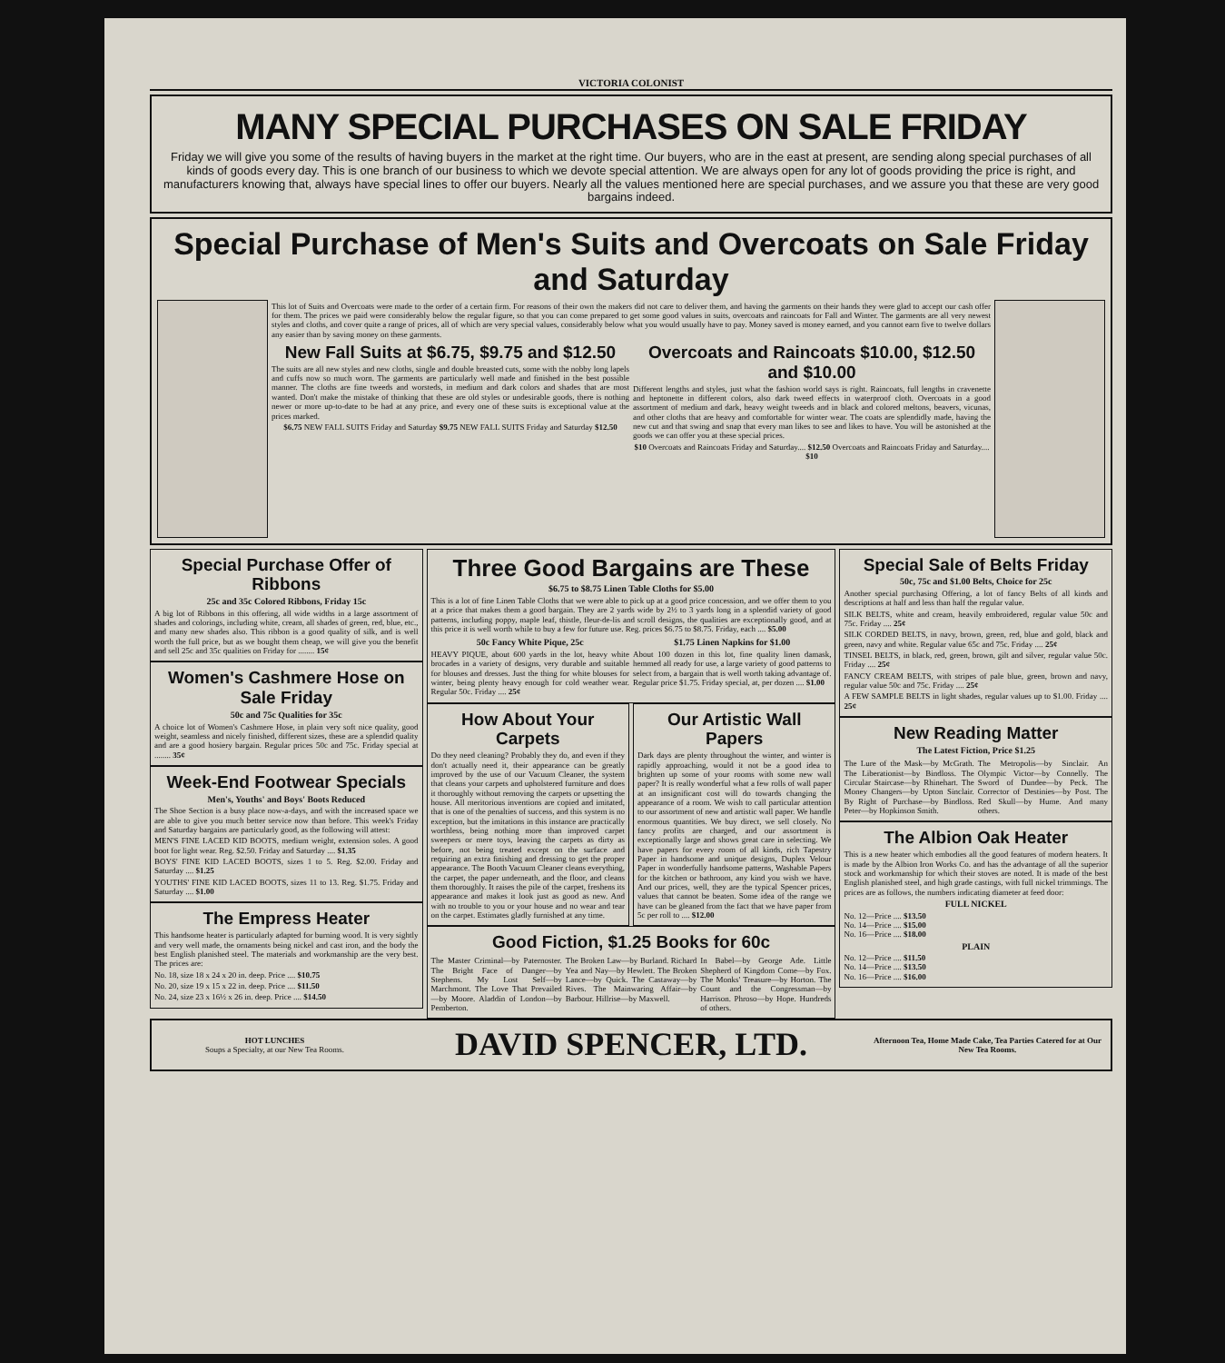VICTORIA COLONIST
MANY SPECIAL PURCHASES ON SALE FRIDAY
Friday we will give you some of the results of having buyers in the market at the right time. Our buyers, who are in the east at present, are sending along special purchases of all kinds of goods every day. This is one branch of our business to which we devote special attention. We are always open for any lot of goods providing the price is right, and manufacturers knowing that, always have special lines to offer our buyers. Nearly all the values mentioned here are special purchases, and we assure you that these are very good bargains indeed.
Special Purchase of Men's Suits and Overcoats on Sale Friday and Saturday
This lot of Suits and Overcoats were made to the order of a certain firm. For reasons of their own the makers did not care to deliver them, and having the garments on their hands they were glad to accept our cash offer for them. The prices we paid were considerably below the regular figure, so that you can come prepared to get some good values in suits, overcoats and raincoats for Fall and Winter. The garments are all very newest styles and cloths, and cover quite a range of prices, all of which are very special values, considerably below what you would usually have to pay. Money saved is money earned, and you cannot earn five to twelve dollars any easier than by saving money on these garments.
New Fall Suits at $6.75, $9.75 and $12.50
The suits are all new styles and new cloths, single and double breasted cuts, some with the nobby long lapels and cuffs now so much worn. The garments are particularly well made and finished in the best possible manner. The cloths are fine tweeds and worsteds, in medium and dark colors and shades that are most wanted. Don't make the mistake of thinking that these are old styles or undesirable goods, there is nothing newer or more up-to-date to be had at any price, and every one of these suits is exceptional value at the prices marked.
$6.75 NEW FALL SUITS Friday and Saturday $9.75 NEW FALL SUITS Friday and Saturday $12.50
Overcoats and Raincoats $10.00, $12.50 and $10.00
Different lengths and styles, just what the fashion world says is right. Raincoats, full lengths in cravenette and heptonette in different colors, also dark tweed effects in waterproof cloth. Overcoats in a good assortment of medium and dark, heavy weight tweeds and in black and colored meltons, beavers, vicunas, and other cloths that are heavy and comfortable for winter wear. The coats are splendidly made, having the new cut and that swing and snap that every man likes to see and likes to have. You will be astonished at the goods we can offer you at these special prices.
$10 Overcoats and Raincoats Friday and Saturday.... $12.50 Overcoats and Raincoats Friday and Saturday.... $10
Special Purchase Offer of Ribbons
25c and 35c Colored Ribbons, Friday 15c
A big lot of Ribbons in this offering, all wide widths in a large assortment of shades and colorings, including white, cream, all shades of green, red, blue, etc., and many new shades also. This ribbon is a good quality of silk, and is well worth the full price, but as we bought them cheap, we will give you the benefit and sell 25c and 35c qualities on Friday for ........ 15¢
Women's Cashmere Hose on Sale Friday
50c and 75c Qualities for 35c
A choice lot of Women's Cashmere Hose, in plain very soft nice quality, good weight, seamless and nicely finished, different sizes, these are a splendid quality and are a good hosiery bargain. Regular prices 50c and 75c. Friday special at ........ 35¢
Week-End Footwear Specials
Men's, Youths' and Boys' Boots Reduced
The Shoe Section is a busy place now-a-days, and with the increased space we are able to give you much better service now than before. This week's Friday and Saturday bargains are particularly good, as the following will attest:
MEN'S FINE LACED KID BOOTS, medium weight, extension soles. A good boot for light wear. Reg. $2.50. Friday and Saturday .... $1.35
BOYS' FINE KID LACED BOOTS, sizes 1 to 5. Reg. $2.00. Friday and Saturday .... $1.25
YOUTHS' FINE KID LACED BOOTS, sizes 11 to 13. Reg. $1.75. Friday and Saturday .... $1.00
The Empress Heater
This handsome heater is particularly adapted for burning wood. It is very sightly and very well made, the ornaments being nickel and cast iron, and the body the best English planished steel. The materials and workmanship are the very best. The prices are:
No. 18, size 18 x 24 x 20 in. deep. Price .... $10.75
No. 20, size 19 x 15 x 22 in. deep. Price .... $11.50
No. 24, size 23 x 16½ x 26 in. deep. Price .... $14.50
Three Good Bargains are These
$6.75 to $8.75 Linen Table Cloths for $5.00
This is a lot of fine Linen Table Cloths that we were able to pick up at a good price concession, and we offer them to you at a price that makes them a good bargain. They are 2 yards wide by 2½ to 3 yards long in a splendid variety of good patterns, including poppy, maple leaf, thistle, fleur-de-lis and scroll designs, the qualities are exceptionally good, and at this price it is well worth while to buy a few for future use. Reg. prices $6.75 to $8.75. Friday, each .... $5.00
50c Fancy White Pique, 25c
HEAVY PIQUE, about 600 yards in the lot, heavy white brocades in a variety of designs, very durable and suitable for blouses and dresses. Just the thing for white blouses for winter, being plenty heavy enough for cold weather wear. Regular 50c. Friday .... 25¢
$1.75 Linen Napkins for $1.00
About 100 dozen in this lot, fine quality linen damask, hemmed all ready for use, a large variety of good patterns to select from, a bargain that is well worth taking advantage of. Regular price $1.75. Friday special, at, per dozen .... $1.00
How About Your Carpets
Do they need cleaning? Probably they do, and even if they don't actually need it, their appearance can be greatly improved by the use of our Vacuum Cleaner, the system that cleans your carpets and upholstered furniture and does it thoroughly without removing the carpets or upsetting the house. All meritorious inventions are copied and imitated, that is one of the penalties of success, and this system is no exception, but the imitations in this instance are practically worthless, being nothing more than improved carpet sweepers or mere toys, leaving the carpets as dirty as before, not being treated except on the surface and requiring an extra finishing and dressing to get the proper appearance. The Booth Vacuum Cleaner cleans everything, the carpet, the paper underneath, and the floor, and cleans them thoroughly. It raises the pile of the carpet, freshens its appearance and makes it look just as good as new. And with no trouble to you or your house and no wear and tear on the carpet. Estimates gladly furnished at any time.
Our Artistic Wall Papers
Dark days are plenty throughout the winter, and winter is rapidly approaching, would it not be a good idea to brighten up some of your rooms with some new wall paper? It is really wonderful what a few rolls of wall paper at an insignificant cost will do towards changing the appearance of a room. We wish to call particular attention to our assortment of new and artistic wall paper. We handle enormous quantities. We buy direct, we sell closely. No fancy profits are charged, and our assortment is exceptionally large and shows great care in selecting. We have papers for every room of all kinds, rich Tapestry Paper in handsome and unique designs, Duplex Velour Paper in wonderfully handsome patterns, Washable Papers for the kitchen or bathroom, any kind you wish we have. And our prices, well, they are the typical Spencer prices, values that cannot be beaten. Some idea of the range we have can be gleaned from the fact that we have paper from 5c per roll to .... $12.00
Good Fiction, $1.25 Books for 60c
The Master Criminal—by Paternoster. The Bright Face of Danger—by Stephens. My Lost Self—by Marchmont. The Love That Prevailed—by Moore. Aladdin of London—by Pemberton.
The Broken Law—by Burland. Richard Yea and Nay—by Hewlett. The Broken Lance—by Quick. The Castaway—by Rives. The Mainwaring Affair—by Barbour. Hillrise—by Maxwell.
In Babel—by George Ade. Little Shepherd of Kingdom Come—by Fox. The Monks' Treasure—by Horton. The Count and the Congressman—by Harrison. Phroso—by Hope. Hundreds of others.
Special Sale of Belts Friday
50c, 75c and $1.00 Belts, Choice for 25c
Another special purchasing Offering, a lot of fancy Belts of all kinds and descriptions at half and less than half the regular value.
SILK BELTS, white and cream, heavily embroidered, regular value 50c and 75c. Friday .... 25¢
SILK CORDED BELTS, in navy, brown, green, red, blue and gold, black and green, navy and white. Regular value 65c and 75c. Friday .... 25¢
TINSEL BELTS, in black, red, green, brown, gilt and silver, regular value 50c. Friday .... 25¢
FANCY CREAM BELTS, with stripes of pale blue, green, brown and navy, regular value 50c and 75c. Friday .... 25¢
A FEW SAMPLE BELTS in light shades, regular values up to $1.00. Friday .... 25¢
New Reading Matter
The Latest Fiction, Price $1.25
The Lure of the Mask—by McGrath. The Liberationist—by Bindloss. The Circular Staircase—by Rhinehart. The Money Changers—by Upton Sinclair. By Right of Purchase—by Bindloss. Peter—by Hopkinson Smith.
The Metropolis—by Sinclair. An Olympic Victor—by Connelly. The Sword of Dundee—by Peck. The Corrector of Destinies—by Post. The Red Skull—by Hume. And many others.
The Albion Oak Heater
This is a new heater which embodies all the good features of modern heaters. It is made by the Albion Iron Works Co. and has the advantage of all the superior stock and workmanship for which their stoves are noted. It is made of the best English planished steel, and high grade castings, with full nickel trimmings. The prices are as follows, the numbers indicating diameter at feed door:
FULL NICKEL
No. 12—Price .... $13.50
No. 14—Price .... $15.00
No. 16—Price .... $18.00
PLAIN
No. 12—Price .... $11.50
No. 14—Price .... $13.50
No. 16—Price .... $16.00
HOT LUNCHES
Soups a Specialty, at our New Tea Rooms.
DAVID SPENCER, LTD.
Afternoon Tea, Home Made Cake, Tea Parties Catered for at Our New Tea Rooms.